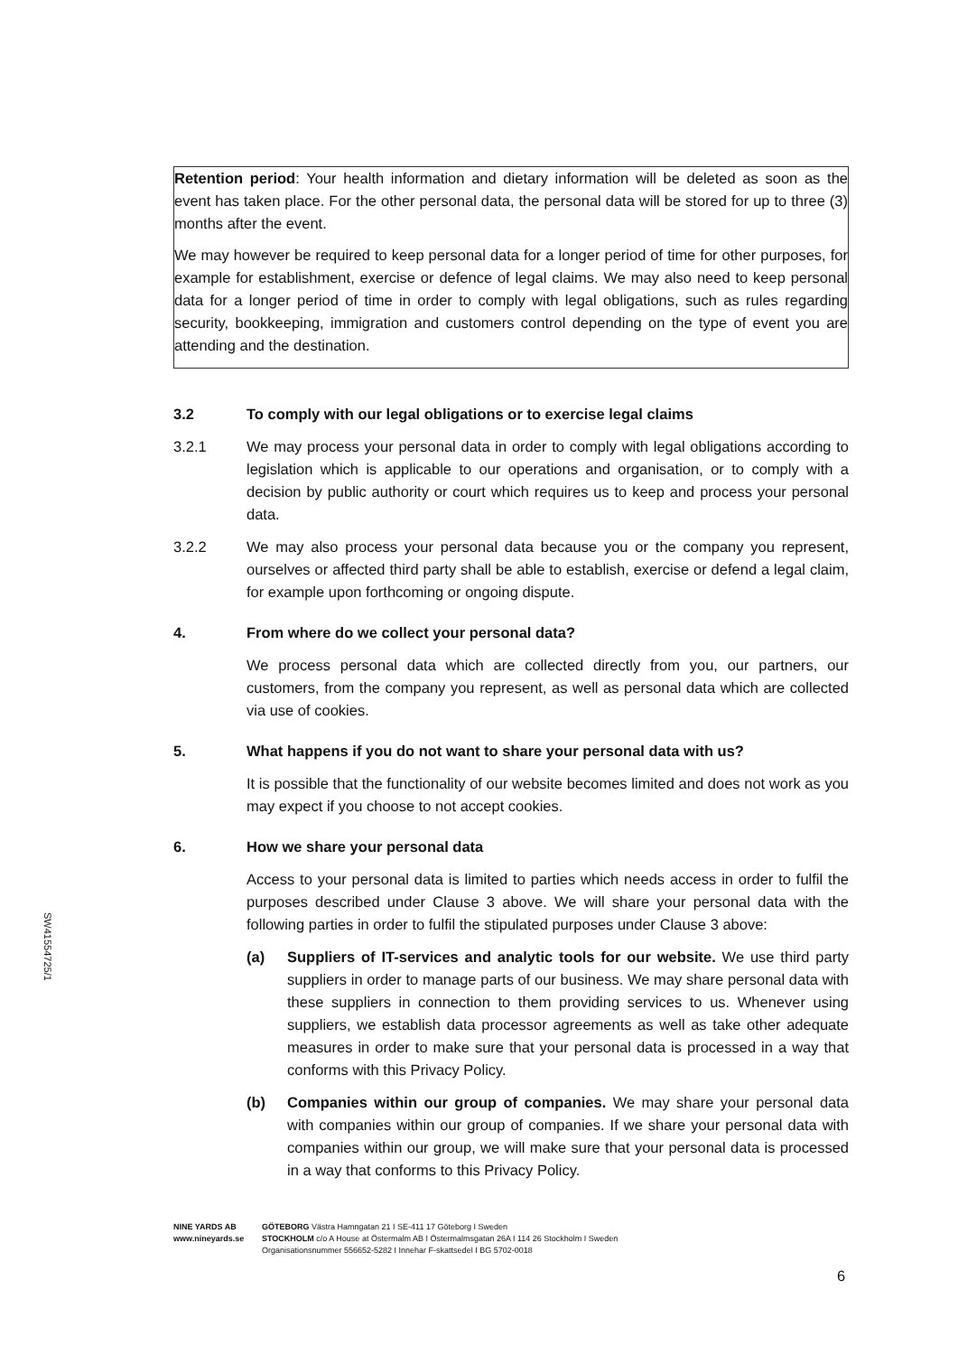Retention period: Your health information and dietary information will be deleted as soon as the event has taken place. For the other personal data, the personal data will be stored for up to three (3) months after the event.
We may however be required to keep personal data for a longer period of time for other purposes, for example for establishment, exercise or defence of legal claims. We may also need to keep personal data for a longer period of time in order to comply with legal obligations, such as rules regarding security, bookkeeping, immigration and customers control depending on the type of event you are attending and the destination.
3.2 To comply with our legal obligations or to exercise legal claims
3.2.1 We may process your personal data in order to comply with legal obligations according to legislation which is applicable to our operations and organisation, or to comply with a decision by public authority or court which requires us to keep and process your personal data.
3.2.2 We may also process your personal data because you or the company you represent, ourselves or affected third party shall be able to establish, exercise or defend a legal claim, for example upon forthcoming or ongoing dispute.
4. From where do we collect your personal data?
We process personal data which are collected directly from you, our partners, our customers, from the company you represent, as well as personal data which are collected via use of cookies.
5. What happens if you do not want to share your personal data with us?
It is possible that the functionality of our website becomes limited and does not work as you may expect if you choose to not accept cookies.
6. How we share your personal data
Access to your personal data is limited to parties which needs access in order to fulfil the purposes described under Clause 3 above. We will share your personal data with the following parties in order to fulfil the stipulated purposes under Clause 3 above:
(a) Suppliers of IT-services and analytic tools for our website. We use third party suppliers in order to manage parts of our business. We may share personal data with these suppliers in connection to them providing services to us. Whenever using suppliers, we establish data processor agreements as well as take other adequate measures in order to make sure that your personal data is processed in a way that conforms with this Privacy Policy.
(b) Companies within our group of companies. We may share your personal data with companies within our group of companies. If we share your personal data with companies within our group, we will make sure that your personal data is processed in a way that conforms to this Privacy Policy.
SW41554725/1
NINE YARDS AB
www.nineyards.se
GÖTEBORG Västra Hamngatan 21 I SE-411 17 Göteborg I Sweden
STOCKHOLM c/o A House at Östermalm AB I Östermalmsgatan 26A I 114 26 Stockholm I Sweden
Organisationsnummer 556652-5282 I Innehar F-skattsedel I BG 5702-0018
6